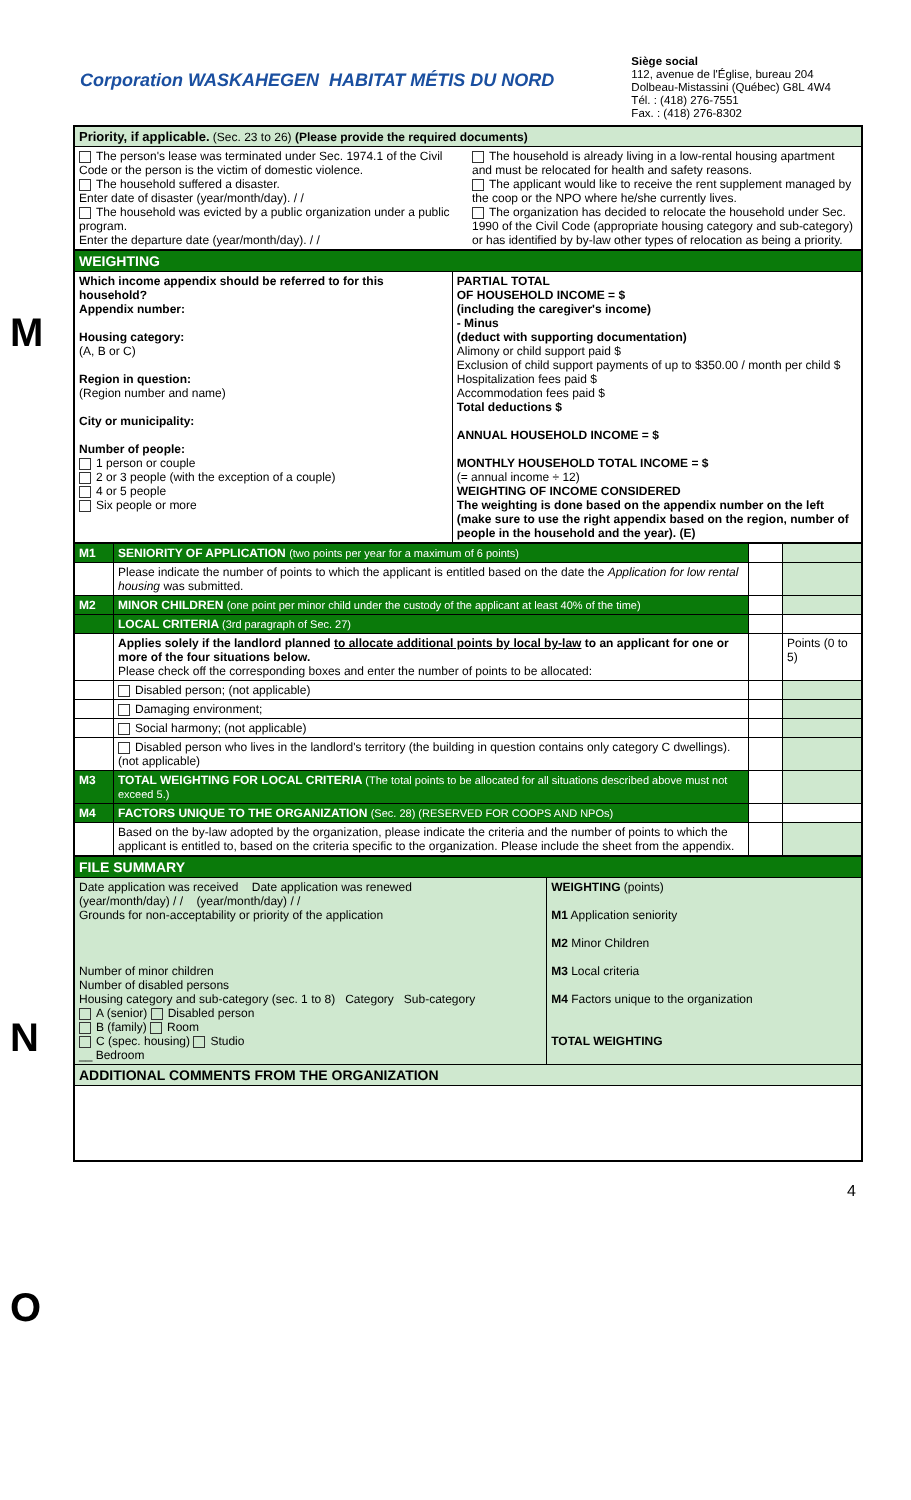Corporation WASKAHEGEN HABITAT MÉTIS DU NORD
Siège social
112, avenue de l'Église, bureau 204
Dolbeau-Mistassini (Québec) G8L 4W4
Tél. : (418) 276-7551
Fax. : (418) 276-8302
M
N
O
| Priority, if applicable. (Sec. 23 to 26) (Please provide the required documents) | |
| The person's lease was terminated under Sec. 1974.1 of the Civil Code or the person is the victim of domestic violence. The household suffered a disaster. Enter date of disaster (year/month/day). / / The household was evicted by a public organization under a public program. Enter the departure date (year/month/day). / / | The household is already living in a low-rental housing apartment and must be relocated for health and safety reasons. The applicant would like to receive the rent supplement managed by the coop or the NPO where he/she currently lives. The organization has decided to relocate the household under Sec. 1990 of the Civil Code (appropriate housing category and sub-category) or has identified by by-law other types of relocation as being a priority. |
| WEIGHTING | |
| Which income appendix should be referred to for this household? Appendix number: Housing category: (A, B or C) Region in question: (Region number and name) City or municipality: Number of people: 1 person or couple 2 or 3 people (with the exception of a couple) 4 or 5 people Six people or more | PARTIAL TOTAL OF HOUSEHOLD INCOME = $ (including the caregiver's income) - Minus (deduct with supporting documentation) Alimony or child support paid $ Exclusion of child support payments of up to $350.00 / month per child $ Hospitalization fees paid $ Accommodation fees paid $ Total deductions $ ANNUAL HOUSEHOLD INCOME = $ MONTHLY HOUSEHOLD TOTAL INCOME = $ (= annual income ÷ 12) WEIGHTING OF INCOME CONSIDERED The weighting is done based on the appendix number on the left (make sure to use the right appendix based on the region, number of people in the household and the year). (E) |
| M1 | SENIORITY OF APPLICATION (two points per year for a maximum of 6 points) | | |
| | Please indicate the number of points to which the applicant is entitled based on the date the Application for low rental housing was submitted. | | |
| M2 | MINOR CHILDREN (one point per minor child under the custody of the applicant at least 40% of the time) | | |
| | LOCAL CRITERIA (3rd paragraph of Sec. 27) | | |
| | Applies solely if the landlord planned to allocate additional points by local by-law to an applicant for one or more of the four situations below. Please check off the corresponding boxes and enter the number of points to be allocated: | | Points (0 to 5) |
| | Disabled person; (not applicable) | | |
| | Damaging environment; | | |
| | Social harmony; (not applicable) | | |
| | Disabled person who lives in the landlord's territory (the building in question contains only category C dwellings). (not applicable) | | |
| M3 | TOTAL WEIGHTING FOR LOCAL CRITERIA (The total points to be allocated for all situations described above must not exceed 5.) | | |
| M4 | FACTORS UNIQUE TO THE ORGANIZATION (Sec. 28) (RESERVED FOR COOPS AND NPOs) | | |
| | Based on the by-law adopted by the organization, please indicate the criteria and the number of points to which the applicant is entitled to, based on the criteria specific to the organization. Please include the sheet from the appendix. | | |
| FILE SUMMARY | |
| Date application was received Date application was renewed (year/month/day) / / (year/month/day) / / Grounds for non-acceptability or priority of the application Number of minor children Number of disabled persons Housing category and sub-category (sec. 1 to 8) Category Sub-category A (senior) Disabled person B (family) Room C (spec. housing) Studio __ Bedroom | WEIGHTING (points) M1 Application seniority M2 Minor Children M3 Local criteria M4 Factors unique to the organization TOTAL WEIGHTING |
| ADDITIONAL COMMENTS FROM THE ORGANIZATION | |
4